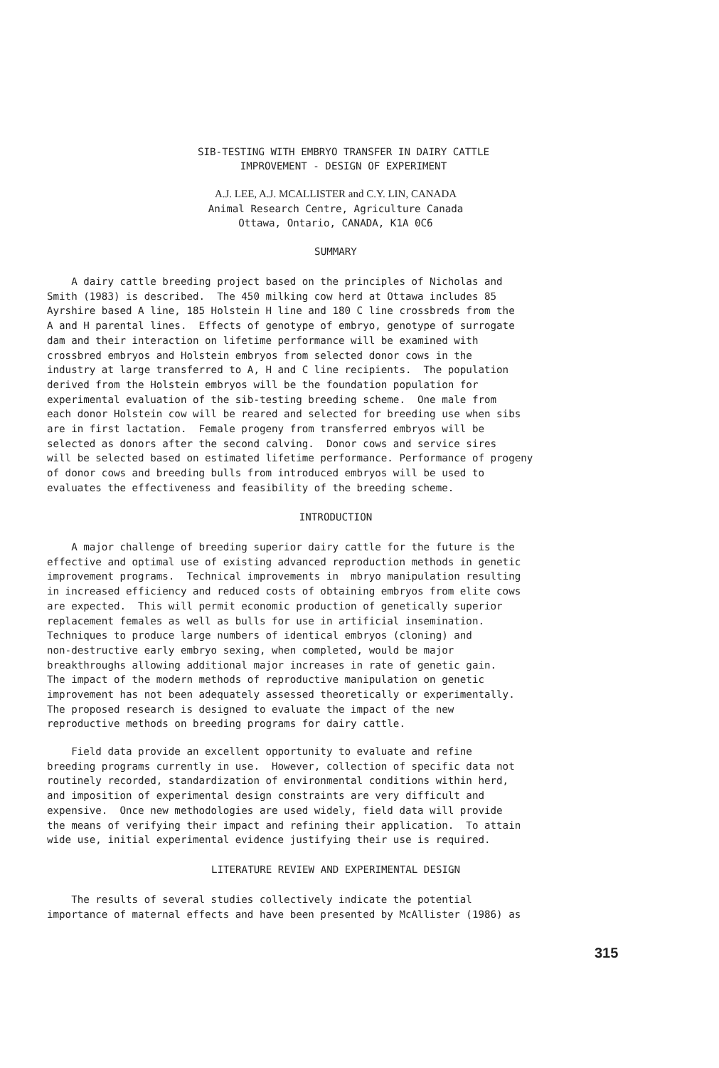SIB-TESTING WITH EMBRYO TRANSFER IN DAIRY CATTLE
IMPROVEMENT - DESIGN OF EXPERIMENT
A.J. LEE, A.J. MCALLISTER and C.Y. LIN, CANADA
Animal Research Centre, Agriculture Canada
Ottawa, Ontario, CANADA, K1A 0C6
SUMMARY
A dairy cattle breeding project based on the principles of Nicholas and Smith (1983) is described. The 450 milking cow herd at Ottawa includes 85 Ayrshire based A line, 185 Holstein H line and 180 C line crossbreds from the A and H parental lines. Effects of genotype of embryo, genotype of surrogate dam and their interaction on lifetime performance will be examined with crossbred embryos and Holstein embryos from selected donor cows in the industry at large transferred to A, H and C line recipients. The population derived from the Holstein embryos will be the foundation population for experimental evaluation of the sib-testing breeding scheme. One male from each donor Holstein cow will be reared and selected for breeding use when sibs are in first lactation. Female progeny from transferred embryos will be selected as donors after the second calving. Donor cows and service sires will be selected based on estimated lifetime performance. Performance of progeny of donor cows and breeding bulls from introduced embryos will be used to evaluates the effectiveness and feasibility of the breeding scheme.
INTRODUCTION
A major challenge of breeding superior dairy cattle for the future is the effective and optimal use of existing advanced reproduction methods in genetic improvement programs. Technical improvements in mbryo manipulation resulting in increased efficiency and reduced costs of obtaining embryos from elite cows are expected. This will permit economic production of genetically superior replacement females as well as bulls for use in artificial insemination. Techniques to produce large numbers of identical embryos (cloning) and non-destructive early embryo sexing, when completed, would be major breakthroughs allowing additional major increases in rate of genetic gain. The impact of the modern methods of reproductive manipulation on genetic improvement has not been adequately assessed theoretically or experimentally. The proposed research is designed to evaluate the impact of the new reproductive methods on breeding programs for dairy cattle.
Field data provide an excellent opportunity to evaluate and refine breeding programs currently in use. However, collection of specific data not routinely recorded, standardization of environmental conditions within herd, and imposition of experimental design constraints are very difficult and expensive. Once new methodologies are used widely, field data will provide the means of verifying their impact and refining their application. To attain wide use, initial experimental evidence justifying their use is required.
LITERATURE REVIEW AND EXPERIMENTAL DESIGN
The results of several studies collectively indicate the potential importance of maternal effects and have been presented by McAllister (1986) as
315